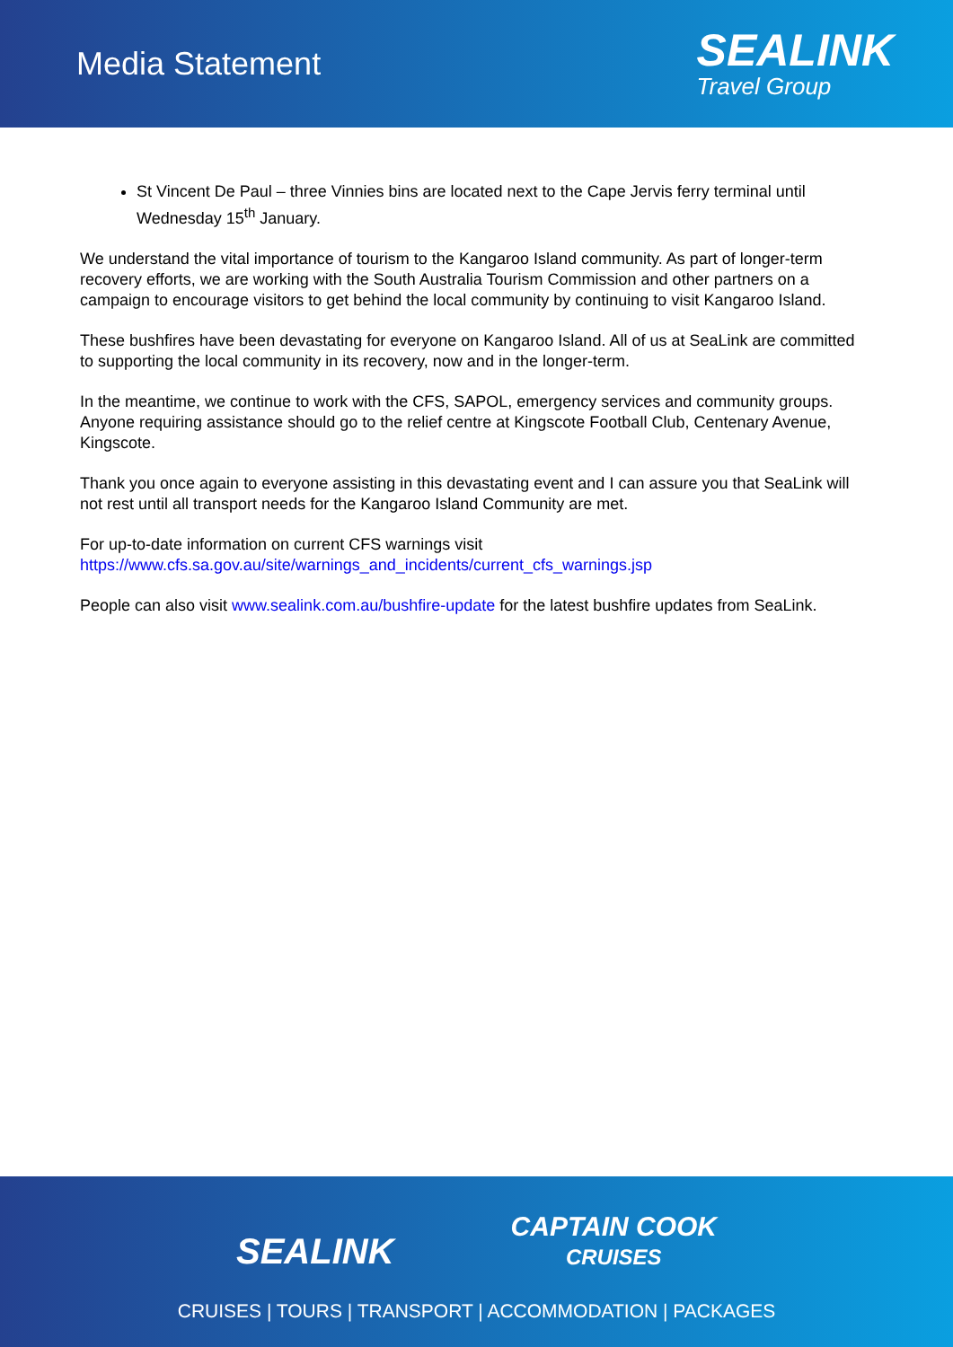Media Statement
SEALINK
Travel Group
St Vincent De Paul – three Vinnies bins are located next to the Cape Jervis ferry terminal until Wednesday 15<sup>th</sup> January.
We understand the vital importance of tourism to the Kangaroo Island community. As part of longer-term recovery efforts, we are working with the South Australia Tourism Commission and other partners on a campaign to encourage visitors to get behind the local community by continuing to visit Kangaroo Island.
These bushfires have been devastating for everyone on Kangaroo Island. All of us at SeaLink are committed to supporting the local community in its recovery, now and in the longer-term.
In the meantime, we continue to work with the CFS, SAPOL, emergency services and community groups. Anyone requiring assistance should go to the relief centre at Kingscote Football Club, Centenary Avenue, Kingscote.
Thank you once again to everyone assisting in this devastating event and I can assure you that SeaLink will not rest until all transport needs for the Kangaroo Island Community are met.
For up-to-date information on current CFS warnings visit https://www.cfs.sa.gov.au/site/warnings_and_incidents/current_cfs_warnings.jsp
People can also visit www.sealink.com.au/bushfire-update for the latest bushfire updates from SeaLink.
SEALINK
CAPTAIN COOK
CRUISES
CRUISES | TOURS | TRANSPORT | ACCOMMODATION | PACKAGES